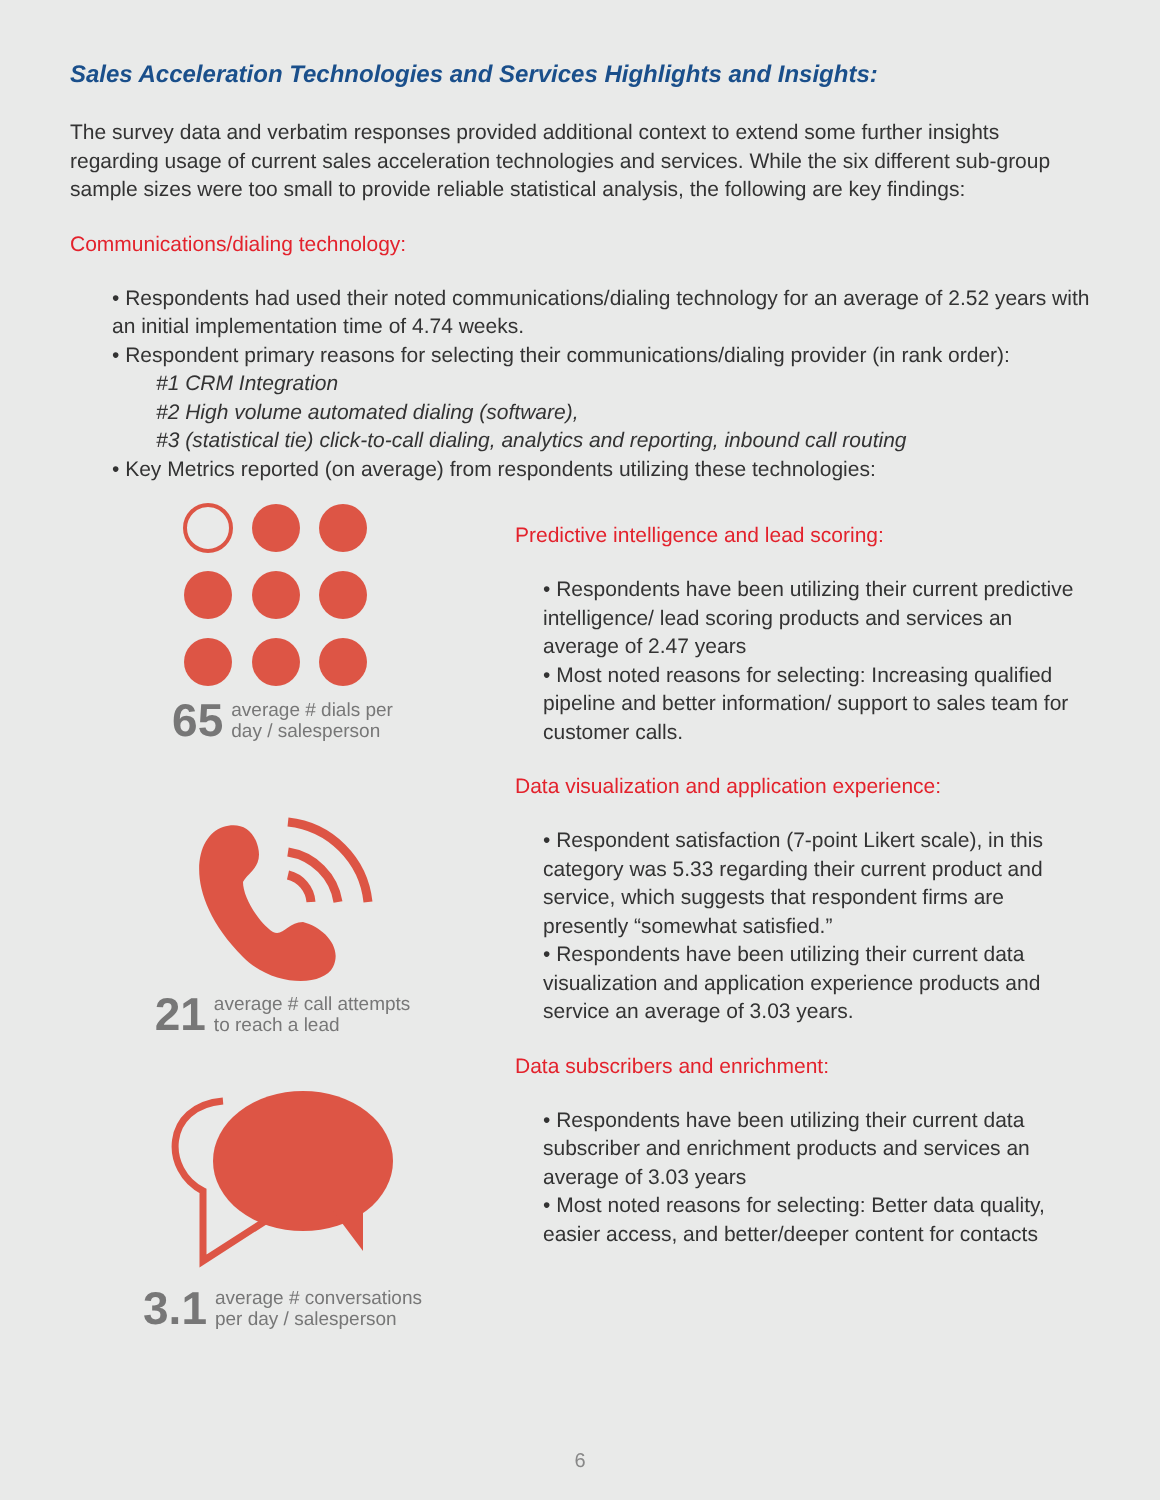Sales Acceleration Technologies and Services Highlights and Insights:
The survey data and verbatim responses provided additional context to extend some further insights regarding usage of current sales acceleration technologies and services. While the six different sub-group sample sizes were too small to provide reliable statistical analysis, the following are key findings:
Communications/dialing technology:
• Respondents had used their noted communications/dialing technology for an average of 2.52 years with an initial implementation time of 4.74 weeks.
• Respondent primary reasons for selecting their communications/dialing provider (in rank order):
#1 CRM Integration
#2 High volume automated dialing (software),
#3 (statistical tie) click-to-call dialing, analytics and reporting, inbound call routing
• Key Metrics reported (on average) from respondents utilizing these technologies:
65 average # dials per
day / salesperson
21 average # call attempts
to reach a lead
3.1 average # conversations
per day / salesperson
Predictive intelligence and lead scoring:
• Respondents have been utilizing their current predictive intelligence/ lead scoring products and services an average of 2.47 years
• Most noted reasons for selecting: Increasing qualified pipeline and better information/ support to sales team for customer calls.
Data visualization and application experience:
• Respondent satisfaction (7-point Likert scale), in this category was 5.33 regarding their current product and service, which suggests that respondent firms are presently “somewhat satisfied.”
• Respondents have been utilizing their current data visualization and application experience products and service an average of 3.03 years.
Data subscribers and enrichment:
• Respondents have been utilizing their current data subscriber and enrichment products and services an average of 3.03 years
• Most noted reasons for selecting: Better data quality, easier access, and better/deeper content for contacts
6